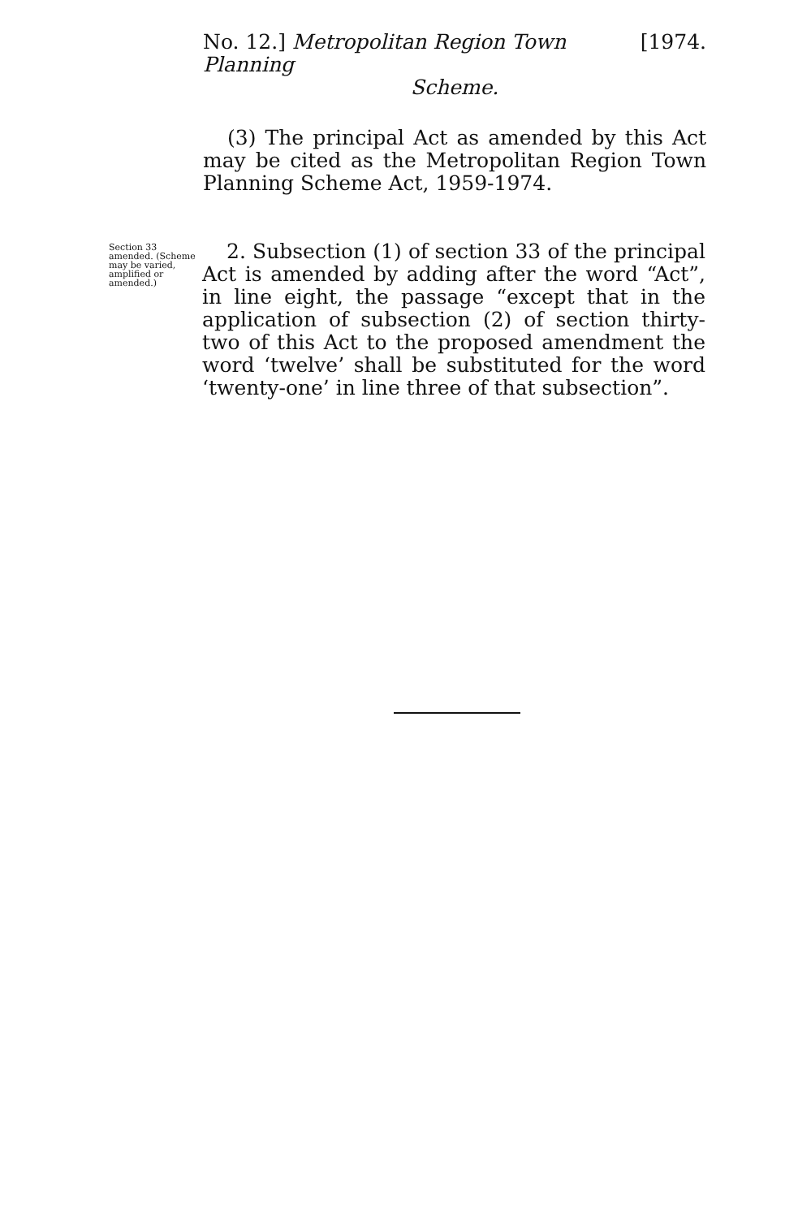No. 12.] Metropolitan Region Town Planning [1974.
Scheme.
(3) The principal Act as amended by this Act may be cited as the Metropolitan Region Town Planning Scheme Act, 1959-1974.
Section 33 amended. (Scheme may be varied, amplified or amended.)
2. Subsection (1) of section 33 of the principal Act is amended by adding after the word “Act”, in line eight, the passage “except that in the application of subsection (2) of section thirty-two of this Act to the proposed amendment the word ‘twelve’ shall be substituted for the word ‘twenty-one’ in line three of that subsection”.